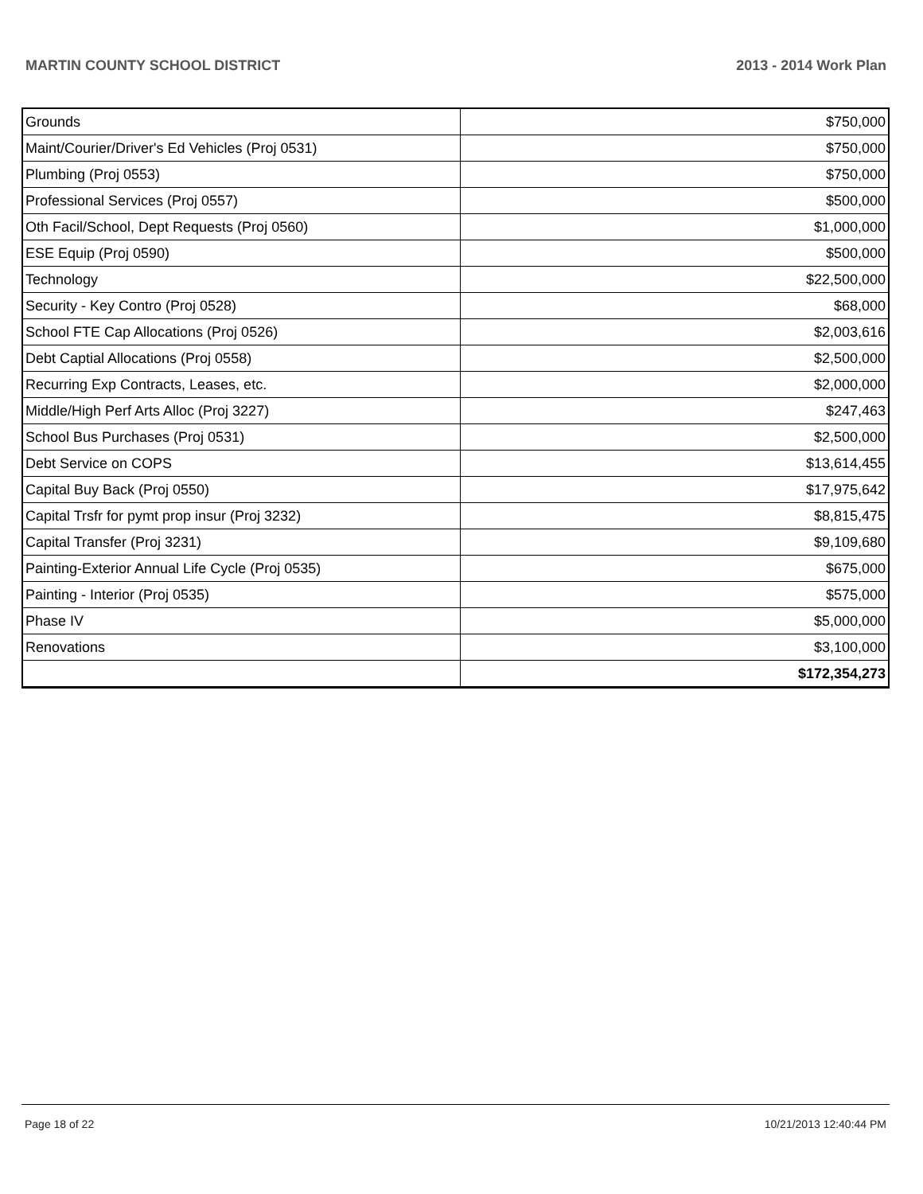MARTIN COUNTY SCHOOL DISTRICT 2013 - 2014 Work Plan
| Grounds | $750,000 |
| Maint/Courier/Driver's Ed Vehicles (Proj 0531) | $750,000 |
| Plumbing (Proj 0553) | $750,000 |
| Professional Services (Proj 0557) | $500,000 |
| Oth Facil/School, Dept Requests (Proj 0560) | $1,000,000 |
| ESE Equip (Proj 0590) | $500,000 |
| Technology | $22,500,000 |
| Security - Key Contro (Proj 0528) | $68,000 |
| School FTE Cap Allocations (Proj 0526) | $2,003,616 |
| Debt Captial Allocations (Proj 0558) | $2,500,000 |
| Recurring Exp Contracts, Leases, etc. | $2,000,000 |
| Middle/High Perf Arts Alloc (Proj 3227) | $247,463 |
| School Bus Purchases (Proj 0531) | $2,500,000 |
| Debt Service on COPS | $13,614,455 |
| Capital Buy Back (Proj 0550) | $17,975,642 |
| Capital Trsfr for pymt prop insur (Proj 3232) | $8,815,475 |
| Capital Transfer (Proj 3231) | $9,109,680 |
| Painting-Exterior Annual Life Cycle (Proj 0535) | $675,000 |
| Painting - Interior (Proj 0535) | $575,000 |
| Phase IV | $5,000,000 |
| Renovations | $3,100,000 |
| | $172,354,273 |
Page 18 of 22 10/21/2013 12:40:44 PM